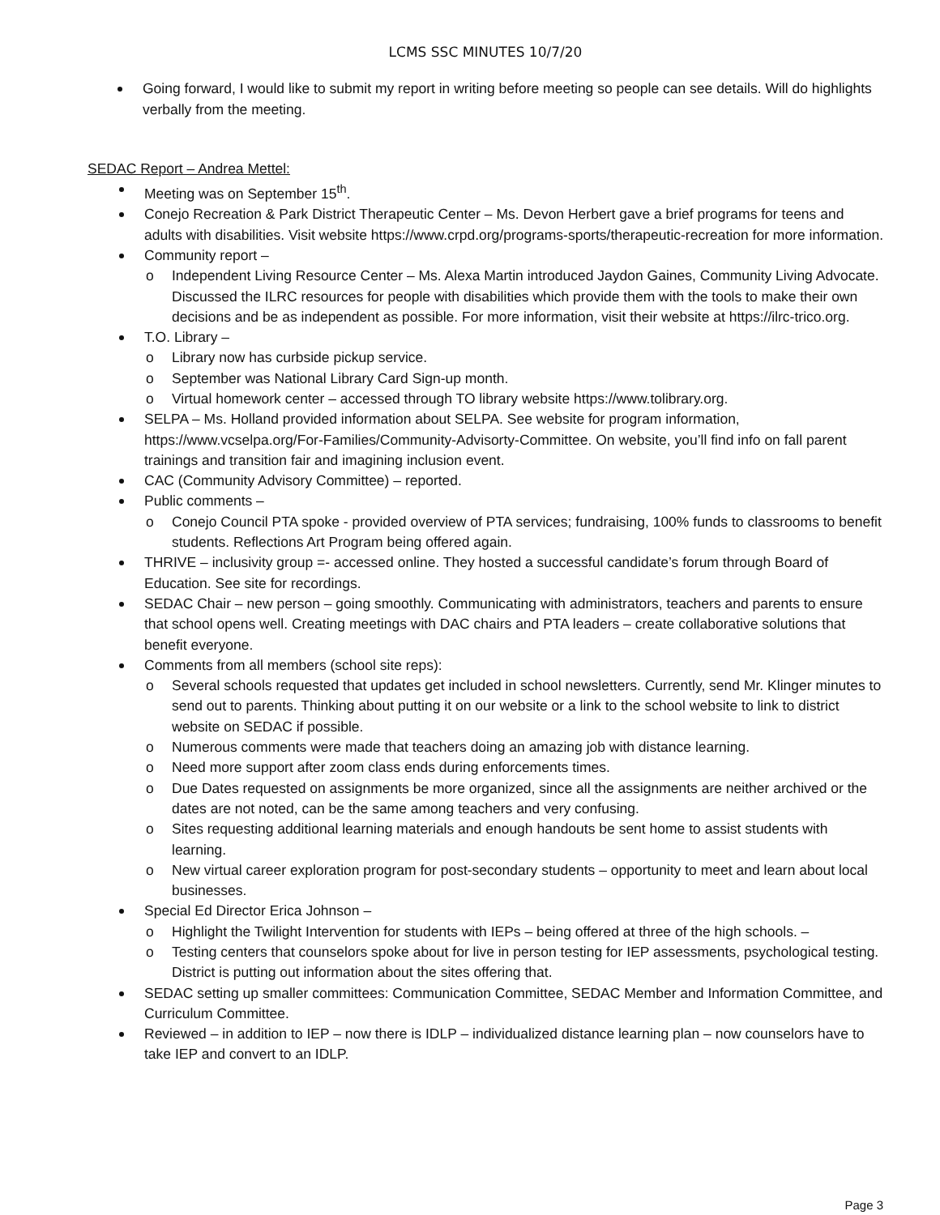LCMS SSC MINUTES 10/7/20
Going forward, I would like to submit my report in writing before meeting so people can see details. Will do highlights verbally from the meeting.
SEDAC Report – Andrea Mettel:
Meeting was on September 15<sup>th</sup>.
Conejo Recreation & Park District Therapeutic Center – Ms. Devon Herbert gave a brief programs for teens and adults with disabilities. Visit website https://www.crpd.org/programs-sports/therapeutic-recreation for more information.
Community report –
o Independent Living Resource Center – Ms. Alexa Martin introduced Jaydon Gaines, Community Living Advocate. Discussed the ILRC resources for people with disabilities which provide them with the tools to make their own decisions and be as independent as possible. For more information, visit their website at https://ilrc-trico.org.
T.O. Library –
o Library now has curbside pickup service.
o September was National Library Card Sign-up month.
o Virtual homework center – accessed through TO library website https://www.tolibrary.org.
SELPA – Ms. Holland provided information about SELPA. See website for program information, https://www.vcselpa.org/For-Families/Community-Advisorty-Committee. On website, you’ll find info on fall parent trainings and transition fair and imagining inclusion event.
CAC (Community Advisory Committee) – reported.
Public comments –
o Conejo Council PTA spoke - provided overview of PTA services; fundraising, 100% funds to classrooms to benefit students. Reflections Art Program being offered again.
THRIVE – inclusivity group =- accessed online. They hosted a successful candidate’s forum through Board of Education. See site for recordings.
SEDAC Chair – new person – going smoothly. Communicating with administrators, teachers and parents to ensure that school opens well. Creating meetings with DAC chairs and PTA leaders – create collaborative solutions that benefit everyone.
Comments from all members (school site reps):
o Several schools requested that updates get included in school newsletters. Currently, send Mr. Klinger minutes to send out to parents. Thinking about putting it on our website or a link to the school website to link to district website on SEDAC if possible.
o Numerous comments were made that teachers doing an amazing job with distance learning.
o Need more support after zoom class ends during enforcements times.
o Due Dates requested on assignments be more organized, since all the assignments are neither archived or the dates are not noted, can be the same among teachers and very confusing.
o Sites requesting additional learning materials and enough handouts be sent home to assist students with learning.
o New virtual career exploration program for post-secondary students – opportunity to meet and learn about local businesses.
Special Ed Director Erica Johnson –
o Highlight the Twilight Intervention for students with IEPs – being offered at three of the high schools. –
o Testing centers that counselors spoke about for live in person testing for IEP assessments, psychological testing. District is putting out information about the sites offering that.
SEDAC setting up smaller committees: Communication Committee, SEDAC Member and Information Committee, and Curriculum Committee.
Reviewed – in addition to IEP – now there is IDLP – individualized distance learning plan – now counselors have to take IEP and convert to an IDLP.
Page 3